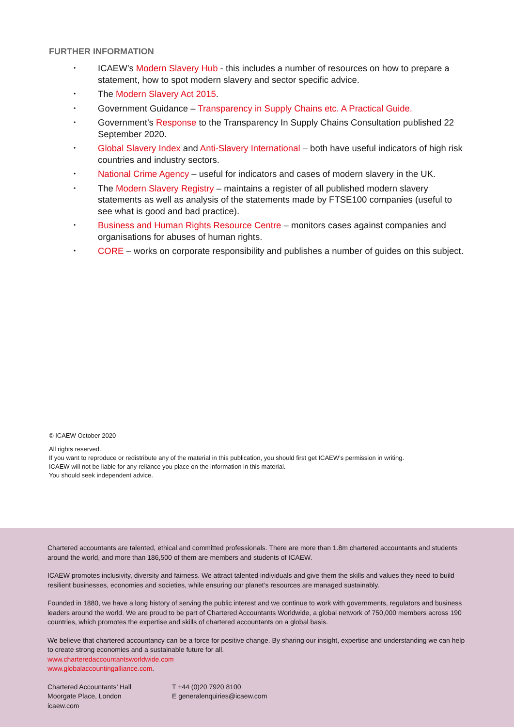FURTHER INFORMATION
• ICAEW’s Modern Slavery Hub - this includes a number of resources on how to prepare a statement, how to spot modern slavery and sector specific advice.
• The Modern Slavery Act 2015.
• Government Guidance – Transparency in Supply Chains etc. A Practical Guide.
• Government’s Response to the Transparency In Supply Chains Consultation published 22 September 2020.
• Global Slavery Index and Anti-Slavery International – both have useful indicators of high risk countries and industry sectors.
• National Crime Agency – useful for indicators and cases of modern slavery in the UK.
• The Modern Slavery Registry – maintains a register of all published modern slavery statements as well as analysis of the statements made by FTSE100 companies (useful to see what is good and bad practice).
• Business and Human Rights Resource Centre – monitors cases against companies and organisations for abuses of human rights.
• CORE – works on corporate responsibility and publishes a number of guides on this subject.
© ICAEW October 2020
All rights reserved.
If you want to reproduce or redistribute any of the material in this publication, you should first get ICAEW’s permission in writing.
ICAEW will not be liable for any reliance you place on the information in this material.
You should seek independent advice.
Chartered accountants are talented, ethical and committed professionals. There are more than 1.8m chartered accountants and students around the world, and more than 186,500 of them are members and students of ICAEW.
ICAEW promotes inclusivity, diversity and fairness. We attract talented individuals and give them the skills and values they need to build resilient businesses, economies and societies, while ensuring our planet’s resources are managed sustainably.
Founded in 1880, we have a long history of serving the public interest and we continue to work with governments, regulators and business leaders around the world. We are proud to be part of Chartered Accountants Worldwide, a global network of 750,000 members across 190 countries, which promotes the expertise and skills of chartered accountants on a global basis.
We believe that chartered accountancy can be a force for positive change. By sharing our insight, expertise and understanding we can help to create strong economies and a sustainable future for all.
www.charteredaccountantsworldwide.com
www.globalaccountingalliance.com.
Chartered Accountants’ Hall
Moorgate Place, London
icaew.com
T +44 (0)20 7920 8100
E generalenquiries@icaew.com